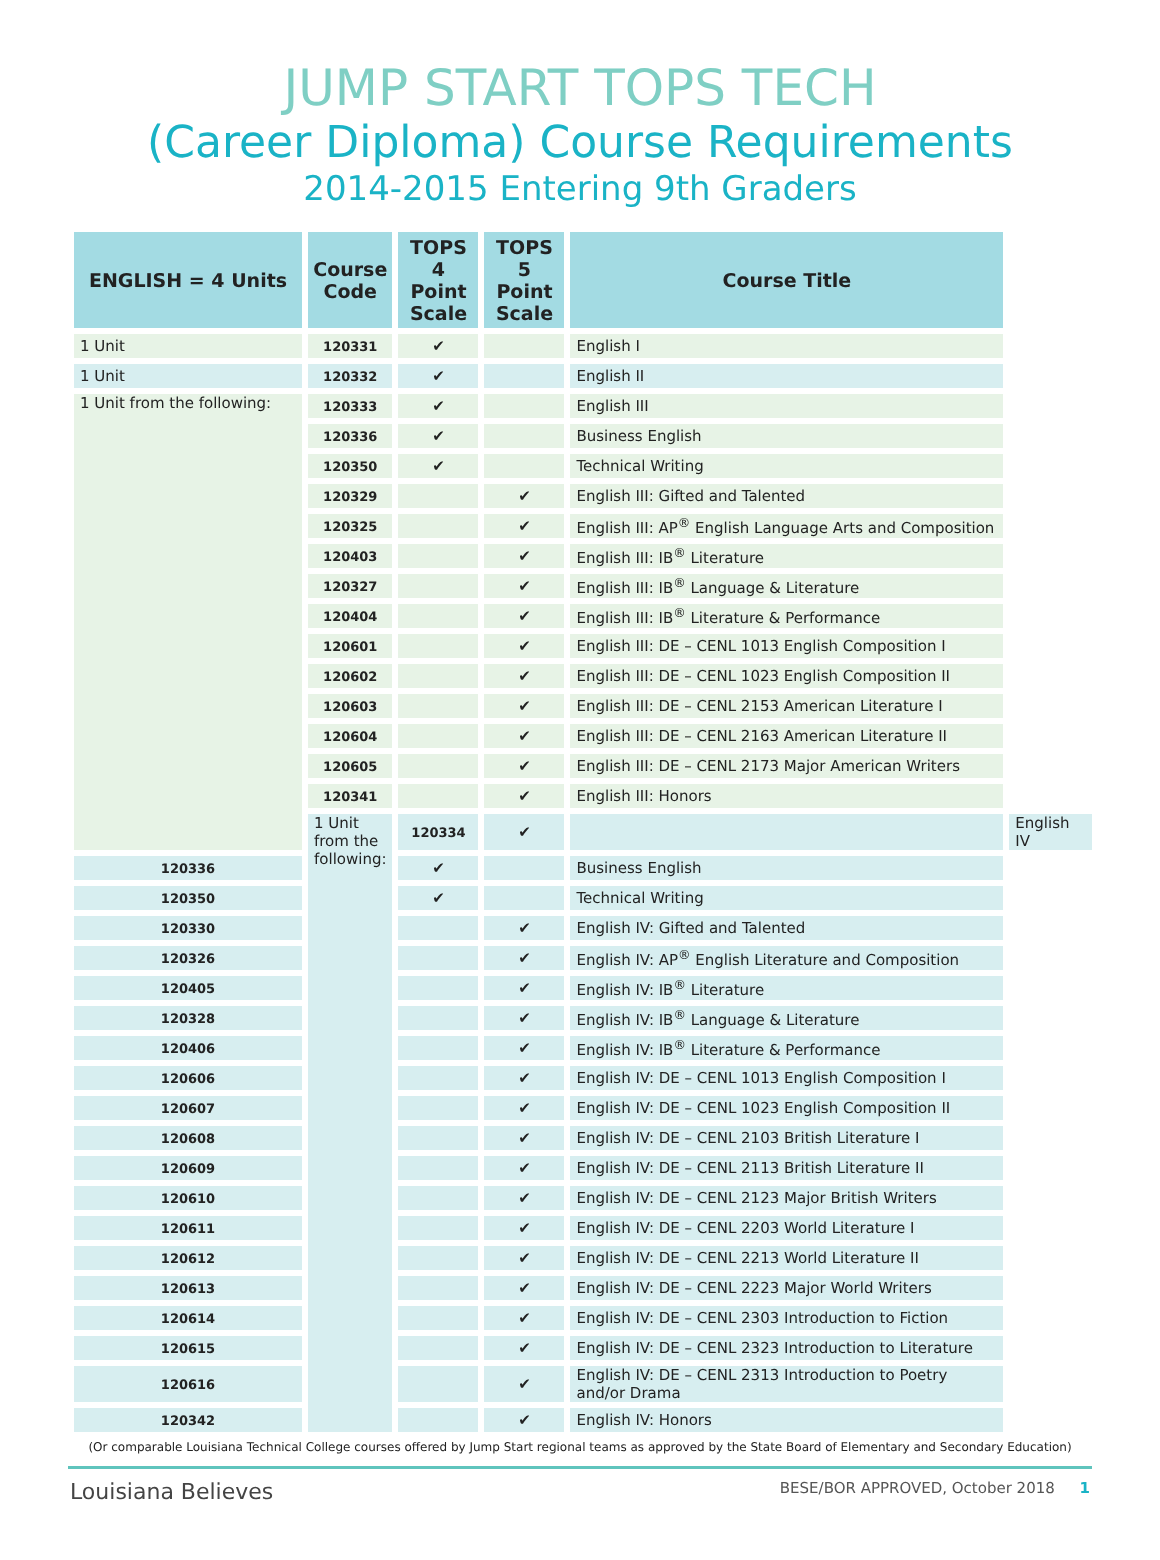JUMP START TOPS TECH
(Career Diploma) Course Requirements
2014-2015 Entering 9th Graders
| ENGLISH = 4 Units | Course Code | TOPS 4 Point Scale | TOPS 5 Point Scale | Course Title | |
| --- | --- | --- | --- | --- | --- |
| 1 Unit | 120331 | ✔ | | English I | |
| 1 Unit | 120332 | ✔ | | English II | |
| 1 Unit from the following: | 120333 | ✔ | | English III | |
| | 120336 | ✔ | | Business English | |
| | 120350 | ✔ | | Technical Writing | |
| | 120329 | | ✔ | English III: Gifted and Talented | |
| | 120325 | | ✔ | English III: AP<sup>®</sup> English Language Arts and Composition | |
| | 120403 | | ✔ | English III: IB<sup>®</sup> Literature | |
| | 120327 | | ✔ | English III: IB<sup>®</sup> Language & Literature | |
| | 120404 | | ✔ | English III: IB<sup>®</sup> Literature & Performance | |
| | 120601 | | ✔ | English III: DE – CENL 1013 English Composition I | |
| | 120602 | | ✔ | English III: DE – CENL 1023 English Composition II | |
| | 120603 | | ✔ | English III: DE – CENL 2153 American Literature I | |
| | 120604 | | ✔ | English III: DE – CENL 2163 American Literature II | |
| | 120605 | | ✔ | English III: DE – CENL 2173 Major American Writers | |
| | 120341 | | ✔ | English III: Honors | |
| | 1 Unit from the following: | 120334 | ✔ | | English IV |
| 120336 | | ✔ | | Business English | |
| 120350 | | ✔ | | Technical Writing | |
| 120330 | | | ✔ | English IV: Gifted and Talented | |
| 120326 | | | ✔ | English IV: AP<sup>®</sup> English Literature and Composition | |
| 120405 | | | ✔ | English IV: IB<sup>®</sup> Literature | |
| 120328 | | | ✔ | English IV: IB<sup>®</sup> Language & Literature | |
| 120406 | | | ✔ | English IV: IB<sup>®</sup> Literature & Performance | |
| 120606 | | | ✔ | English IV: DE – CENL 1013 English Composition I | |
| 120607 | | | ✔ | English IV: DE – CENL 1023 English Composition II | |
| 120608 | | | ✔ | English IV: DE – CENL 2103 British Literature I | |
| 120609 | | | ✔ | English IV: DE – CENL 2113 British Literature II | |
| 120610 | | | ✔ | English IV: DE – CENL 2123 Major British Writers | |
| 120611 | | | ✔ | English IV: DE – CENL 2203 World Literature I | |
| 120612 | | | ✔ | English IV: DE – CENL 2213 World Literature II | |
| 120613 | | | ✔ | English IV: DE – CENL 2223 Major World Writers | |
| 120614 | | | ✔ | English IV: DE – CENL 2303 Introduction to Fiction | |
| 120615 | | | ✔ | English IV: DE – CENL 2323 Introduction to Literature | |
| 120616 | | | ✔ | English IV: DE – CENL 2313 Introduction to Poetry and/or Drama | |
| 120342 | | | ✔ | English IV: Honors | |
(Or comparable Louisiana Technical College courses offered by Jump Start regional teams as approved by the State Board of Elementary and Secondary Education)
Louisiana Believes BESE/BOR APPROVED, October 2018 1